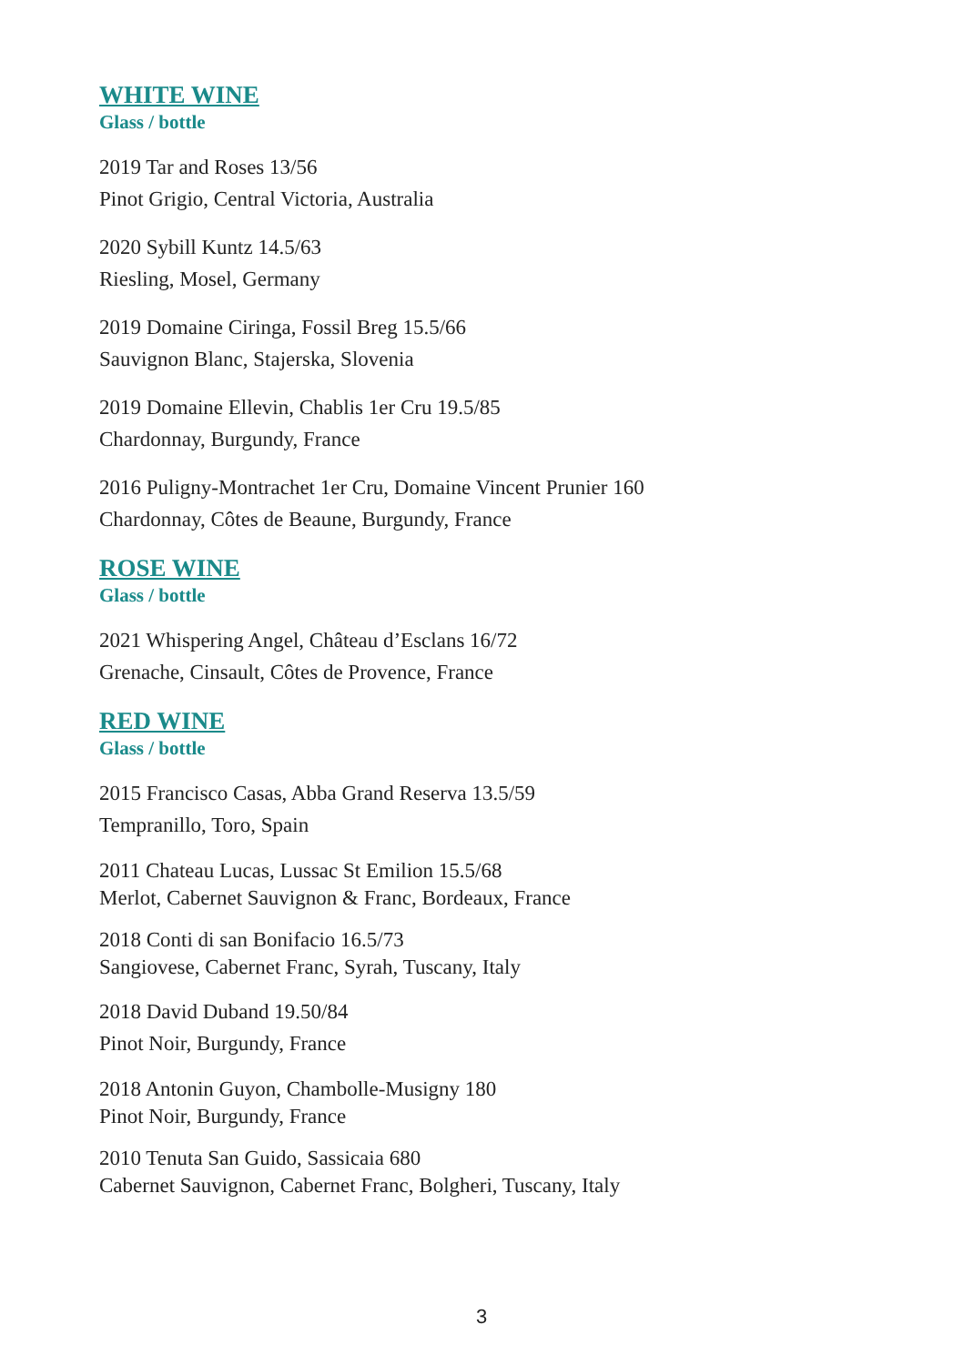WHITE WINE
Glass / bottle
2019 Tar and Roses 13/56
Pinot Grigio, Central Victoria, Australia
2020 Sybill Kuntz 14.5/63
Riesling, Mosel, Germany
2019 Domaine Ciringa, Fossil Breg 15.5/66
Sauvignon Blanc, Stajerska, Slovenia
2019 Domaine Ellevin, Chablis 1er Cru 19.5/85
Chardonnay, Burgundy, France
2016 Puligny-Montrachet 1er Cru, Domaine Vincent Prunier 160
Chardonnay, Côtes de Beaune, Burgundy, France
ROSE WINE
Glass / bottle
2021 Whispering Angel, Château d’Esclans 16/72
Grenache, Cinsault, Côtes de Provence, France
RED WINE
Glass / bottle
2015 Francisco Casas, Abba Grand Reserva 13.5/59
Tempranillo, Toro, Spain
2011 Chateau Lucas, Lussac St Emilion 15.5/68
Merlot, Cabernet Sauvignon & Franc, Bordeaux, France
2018 Conti di san Bonifacio 16.5/73
Sangiovese, Cabernet Franc, Syrah, Tuscany, Italy
2018 David Duband 19.50/84
Pinot Noir, Burgundy, France
2018 Antonin Guyon, Chambolle-Musigny 180
Pinot Noir, Burgundy, France
2010 Tenuta San Guido, Sassicaia 680
Cabernet Sauvignon, Cabernet Franc, Bolgheri, Tuscany, Italy
3